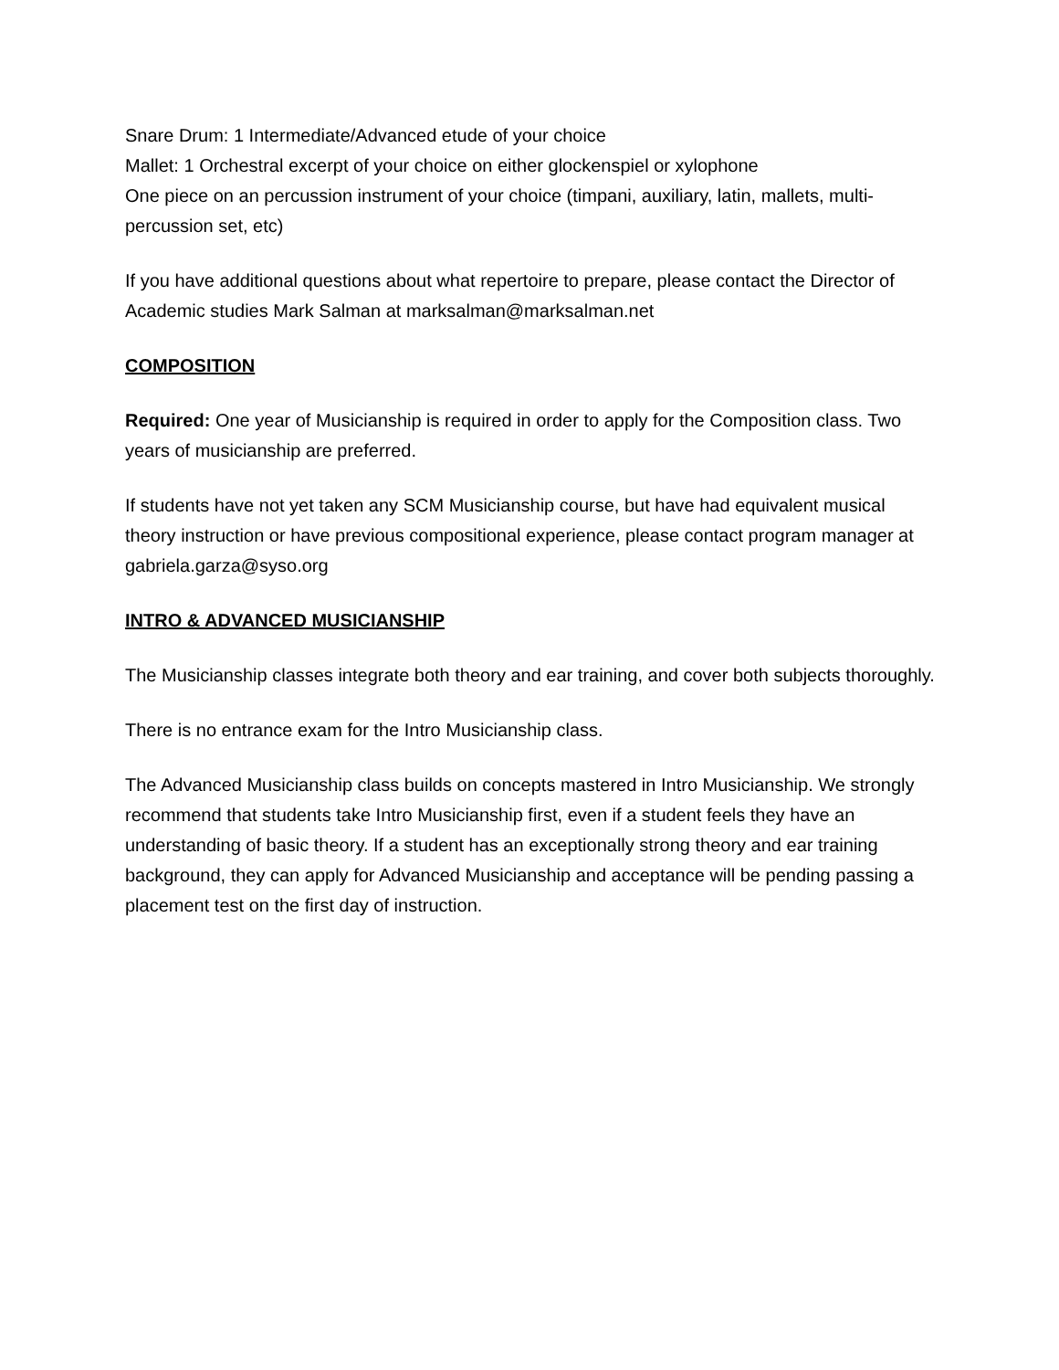Snare Drum: 1 Intermediate/Advanced etude of your choice
Mallet: 1 Orchestral excerpt of your choice on either glockenspiel or xylophone
One piece on an percussion instrument of your choice (timpani, auxiliary, latin, mallets, multi-percussion set, etc)
If you have additional questions about what repertoire to prepare, please contact the Director of Academic studies Mark Salman at marksalman@marksalman.net
COMPOSITION
Required: One year of Musicianship is required in order to apply for the Composition class. Two years of musicianship are preferred.
If students have not yet taken any SCM Musicianship course, but have had equivalent musical theory instruction or have previous compositional experience, please contact program manager at gabriela.garza@syso.org
INTRO & ADVANCED MUSICIANSHIP
The Musicianship classes integrate both theory and ear training, and cover both subjects thoroughly.
There is no entrance exam for the Intro Musicianship class.
The Advanced Musicianship class builds on concepts mastered in Intro Musicianship. We strongly recommend that students take Intro Musicianship first, even if a student feels they have an understanding of basic theory. If a student has an exceptionally strong theory and ear training background, they can apply for Advanced Musicianship and acceptance will be pending passing a placement test on the first day of instruction.